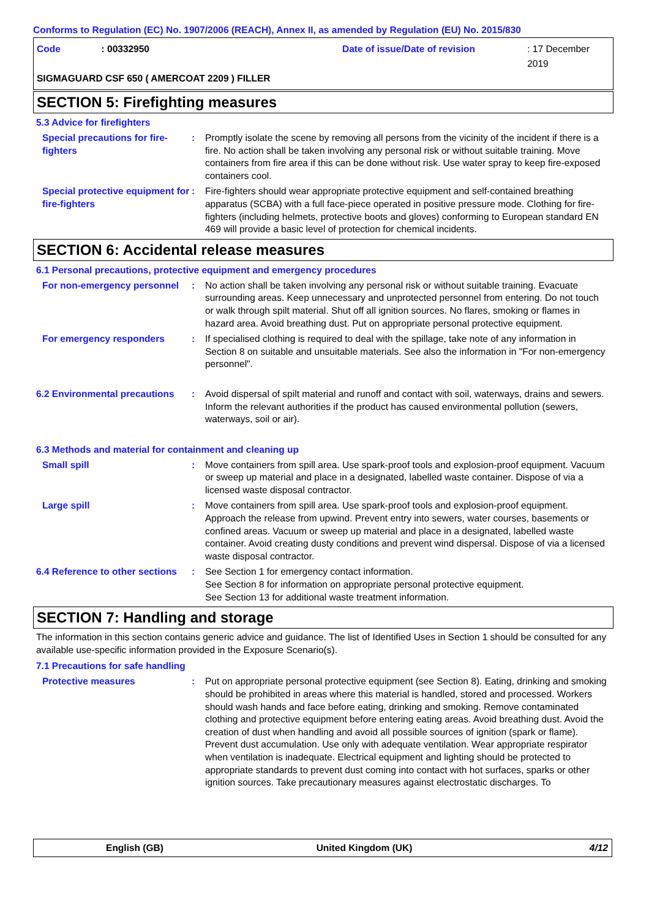Conforms to Regulation (EC) No. 1907/2006 (REACH), Annex II, as amended by Regulation (EU) No. 2015/830
Code: 00332950 Date of issue/Date of revision: 17 December 2019
SIGMAGUARD CSF 650 ( AMERCOAT 2209 ) FILLER
SECTION 5: Firefighting measures
5.3 Advice for firefighters
Special precautions for fire-fighters
: Promptly isolate the scene by removing all persons from the vicinity of the incident if there is a fire. No action shall be taken involving any personal risk or without suitable training. Move containers from fire area if this can be done without risk. Use water spray to keep fire-exposed containers cool.
Special protective equipment for fire-fighters
: Fire-fighters should wear appropriate protective equipment and self-contained breathing apparatus (SCBA) with a full face-piece operated in positive pressure mode. Clothing for fire-fighters (including helmets, protective boots and gloves) conforming to European standard EN 469 will provide a basic level of protection for chemical incidents.
SECTION 6: Accidental release measures
6.1 Personal precautions, protective equipment and emergency procedures
For non-emergency personnel
: No action shall be taken involving any personal risk or without suitable training. Evacuate surrounding areas. Keep unnecessary and unprotected personnel from entering. Do not touch or walk through spilt material. Shut off all ignition sources. No flares, smoking or flames in hazard area. Avoid breathing dust. Put on appropriate personal protective equipment.
For emergency responders : If specialised clothing is required to deal with the spillage, take note of any information in Section 8 on suitable and unsuitable materials. See also the information in "For non-emergency personnel".
6.2 Environmental precautions
: Avoid dispersal of spilt material and runoff and contact with soil, waterways, drains and sewers. Inform the relevant authorities if the product has caused environmental pollution (sewers, waterways, soil or air).
6.3 Methods and material for containment and cleaning up
Small spill : Move containers from spill area. Use spark-proof tools and explosion-proof equipment. Vacuum or sweep up material and place in a designated, labelled waste container. Dispose of via a licensed waste disposal contractor.
Large spill : Move containers from spill area. Use spark-proof tools and explosion-proof equipment. Approach the release from upwind. Prevent entry into sewers, water courses, basements or confined areas. Vacuum or sweep up material and place in a designated, labelled waste container. Avoid creating dusty conditions and prevent wind dispersal. Dispose of via a licensed waste disposal contractor.
6.4 Reference to other sections
: See Section 1 for emergency contact information.
See Section 8 for information on appropriate personal protective equipment.
See Section 13 for additional waste treatment information.
SECTION 7: Handling and storage
The information in this section contains generic advice and guidance. The list of Identified Uses in Section 1 should be consulted for any available use-specific information provided in the Exposure Scenario(s).
7.1 Precautions for safe handling
Protective measures : Put on appropriate personal protective equipment (see Section 8). Eating, drinking and smoking should be prohibited in areas where this material is handled, stored and processed. Workers should wash hands and face before eating, drinking and smoking. Remove contaminated clothing and protective equipment before entering eating areas. Avoid breathing dust. Avoid the creation of dust when handling and avoid all possible sources of ignition (spark or flame). Prevent dust accumulation. Use only with adequate ventilation. Wear appropriate respirator when ventilation is inadequate. Electrical equipment and lighting should be protected to appropriate standards to prevent dust coming into contact with hot surfaces, sparks or other ignition sources. Take precautionary measures against electrostatic discharges. To
English (GB) United Kingdom (UK) 4/12